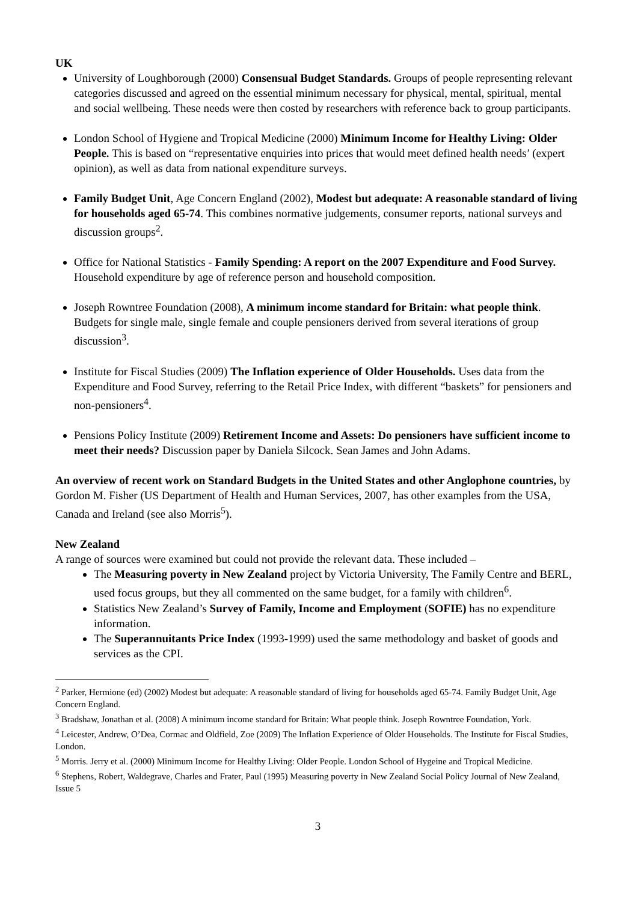UK
University of Loughborough (2000) Consensual Budget Standards. Groups of people representing relevant categories discussed and agreed on the essential minimum necessary for physical, mental, spiritual, mental and social wellbeing. These needs were then costed by researchers with reference back to group participants.
London School of Hygiene and Tropical Medicine (2000) Minimum Income for Healthy Living: Older People. This is based on “representative enquiries into prices that would meet defined health needs’ (expert opinion), as well as data from national expenditure surveys.
Family Budget Unit, Age Concern England (2002), Modest but adequate: A reasonable standard of living for households aged 65-74. This combines normative judgements, consumer reports, national surveys and discussion groups<sup>2</sup>.
Office for National Statistics - Family Spending: A report on the 2007 Expenditure and Food Survey. Household expenditure by age of reference person and household composition.
Joseph Rowntree Foundation (2008), A minimum income standard for Britain: what people think. Budgets for single male, single female and couple pensioners derived from several iterations of group discussion<sup>3</sup>.
Institute for Fiscal Studies (2009) The Inflation experience of Older Households. Uses data from the Expenditure and Food Survey, referring to the Retail Price Index, with different “baskets” for pensioners and non-pensioners<sup>4</sup>.
Pensions Policy Institute (2009) Retirement Income and Assets: Do pensioners have sufficient income to meet their needs? Discussion paper by Daniela Silcock. Sean James and John Adams.
An overview of recent work on Standard Budgets in the United States and other Anglophone countries, by Gordon M. Fisher (US Department of Health and Human Services, 2007, has other examples from the USA, Canada and Ireland (see also Morris<sup>5</sup>).
New Zealand
A range of sources were examined but could not provide the relevant data. These included –
The Measuring poverty in New Zealand project by Victoria University, The Family Centre and BERL, used focus groups, but they all commented on the same budget, for a family with children<sup>6</sup>.
Statistics New Zealand’s Survey of Family, Income and Employment (SOFIE) has no expenditure information.
The Superannuitants Price Index (1993-1999) used the same methodology and basket of goods and services as the CPI.
<sup>2</sup> Parker, Hermione (ed) (2002) Modest but adequate: A reasonable standard of living for households aged 65-74. Family Budget Unit, Age Concern England.
<sup>3</sup> Bradshaw, Jonathan et al. (2008) A minimum income standard for Britain: What people think. Joseph Rowntree Foundation, York.
<sup>4</sup> Leicester, Andrew, O’Dea, Cormac and Oldfield, Zoe (2009) The Inflation Experience of Older Households. The Institute for Fiscal Studies, London.
<sup>5</sup> Morris. Jerry et al. (2000) Minimum Income for Healthy Living: Older People. London School of Hygeine and Tropical Medicine.
<sup>6</sup> Stephens, Robert, Waldegrave, Charles and Frater, Paul (1995) Measuring poverty in New Zealand Social Policy Journal of New Zealand, Issue 5
3